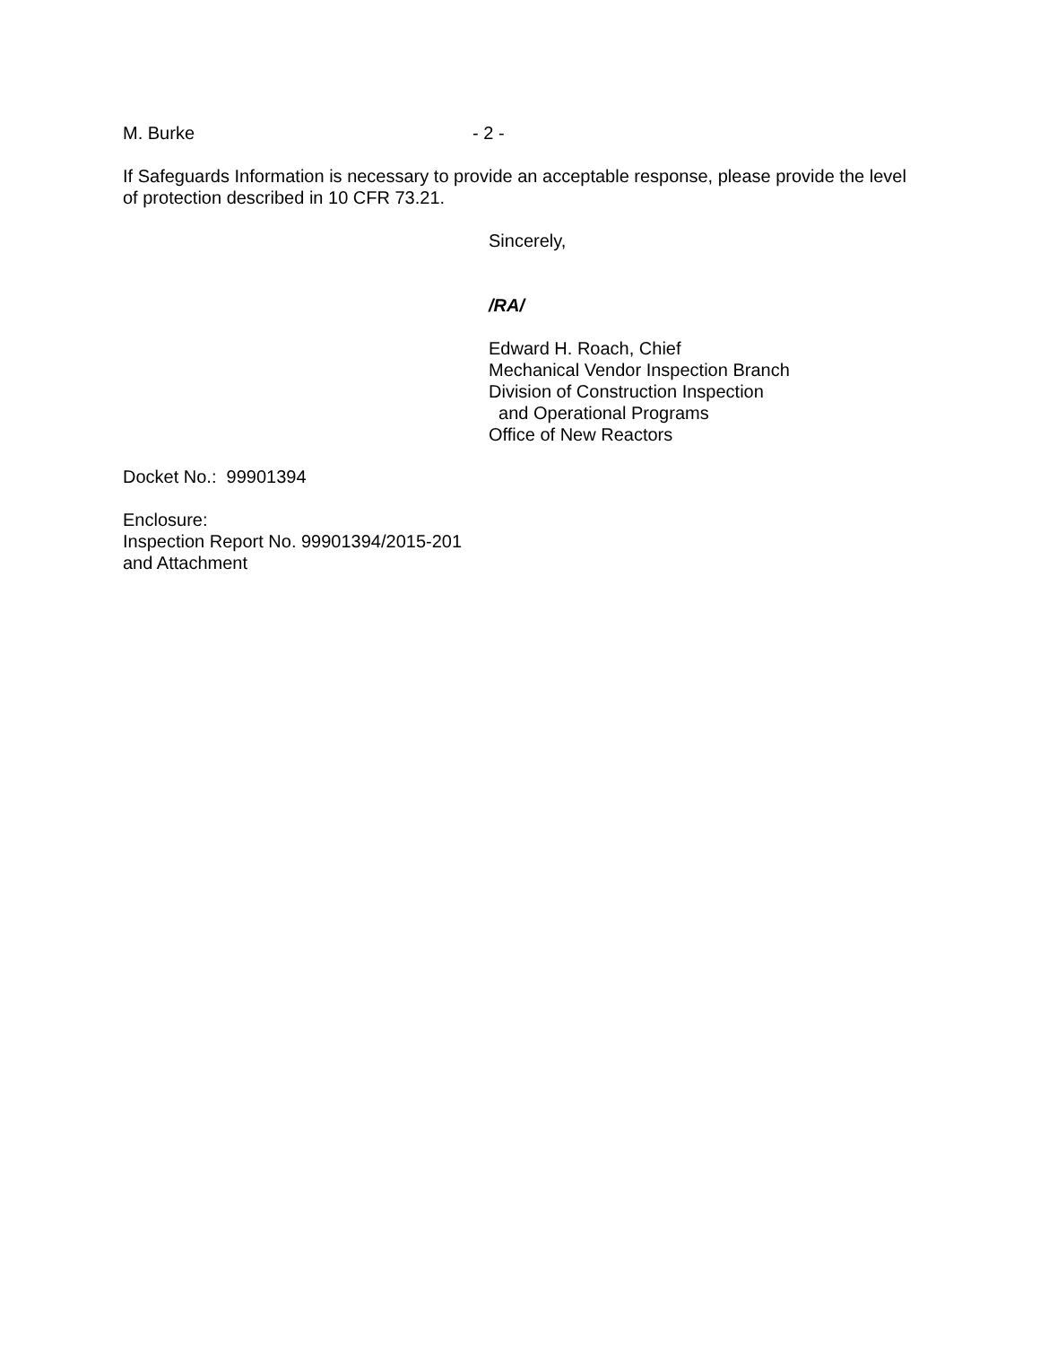M. Burke - 2 -
If Safeguards Information is necessary to provide an acceptable response, please provide the level of protection described in 10 CFR 73.21.
Sincerely,
/RA/
Edward H. Roach, Chief
Mechanical Vendor Inspection Branch
Division of Construction Inspection
and Operational Programs
Office of New Reactors
Docket No.: 99901394
Enclosure:
Inspection Report No. 99901394/2015-201
and Attachment